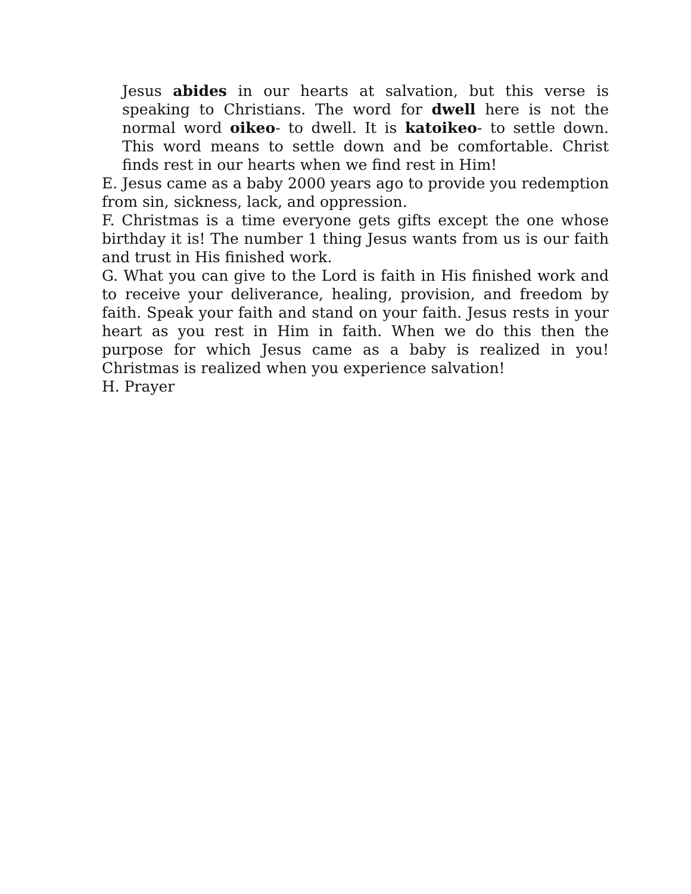Jesus abides in our hearts at salvation, but this verse is speaking to Christians. The word for dwell here is not the normal word oikeo- to dwell. It is katoikeo- to settle down. This word means to settle down and be comfortable. Christ finds rest in our hearts when we find rest in Him!
E. Jesus came as a baby 2000 years ago to provide you redemption from sin, sickness, lack, and oppression.
F. Christmas is a time everyone gets gifts except the one whose birthday it is! The number 1 thing Jesus wants from us is our faith and trust in His finished work.
G. What you can give to the Lord is faith in His finished work and to receive your deliverance, healing, provision, and freedom by faith. Speak your faith and stand on your faith. Jesus rests in your heart as you rest in Him in faith. When we do this then the purpose for which Jesus came as a baby is realized in you! Christmas is realized when you experience salvation!
H. Prayer